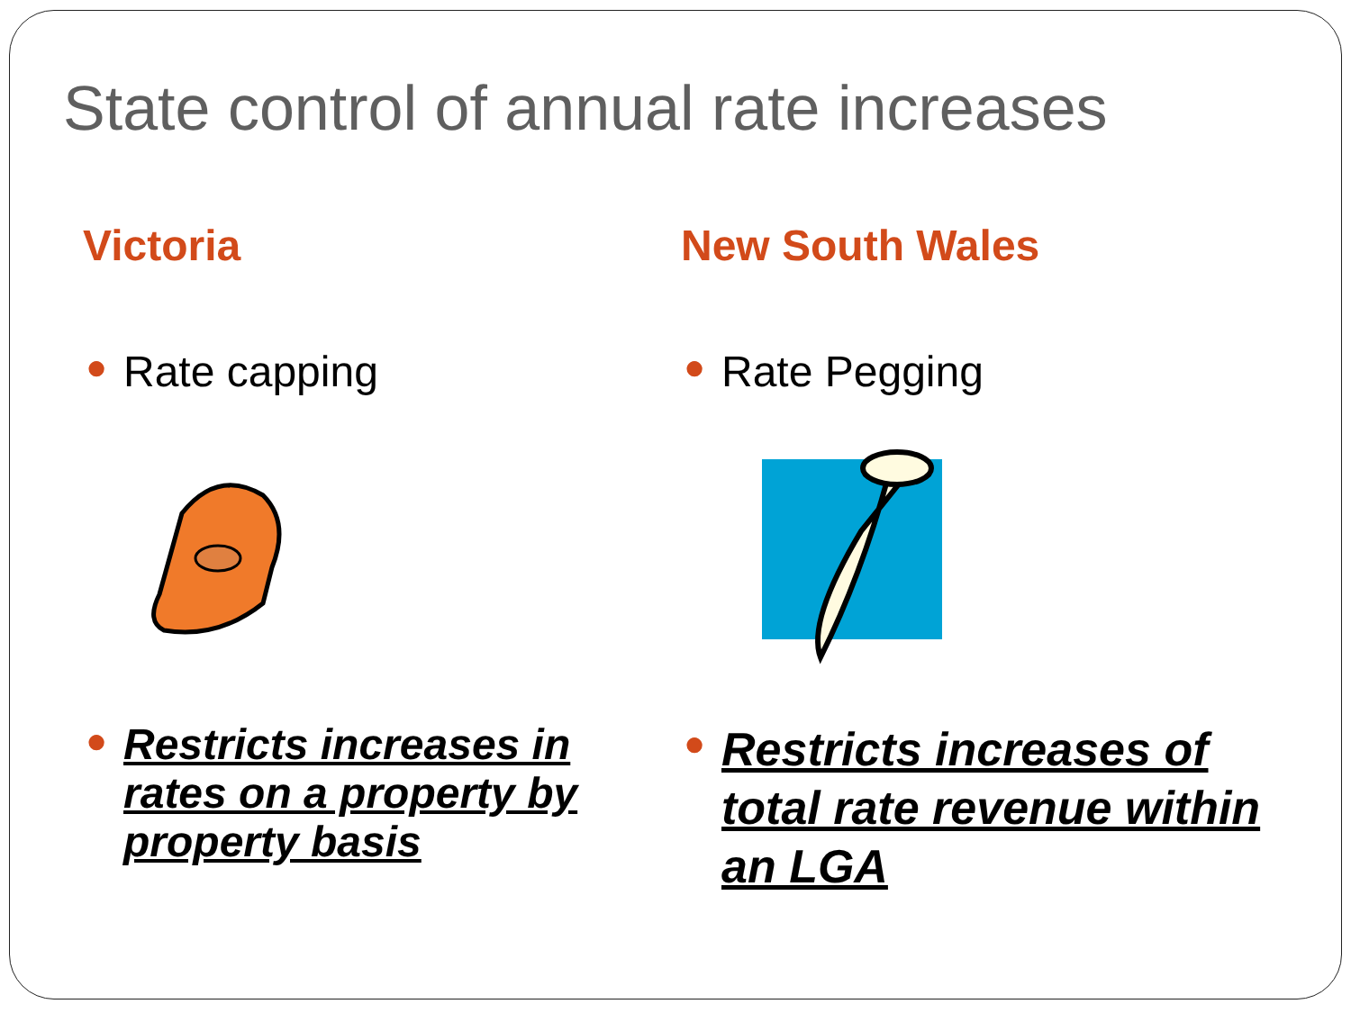State control of annual rate increases
Victoria
● Rate capping
● Restricts increases in rates on a property by property basis
New South Wales
● Rate Pegging
● Restricts increases of total rate revenue within an LGA